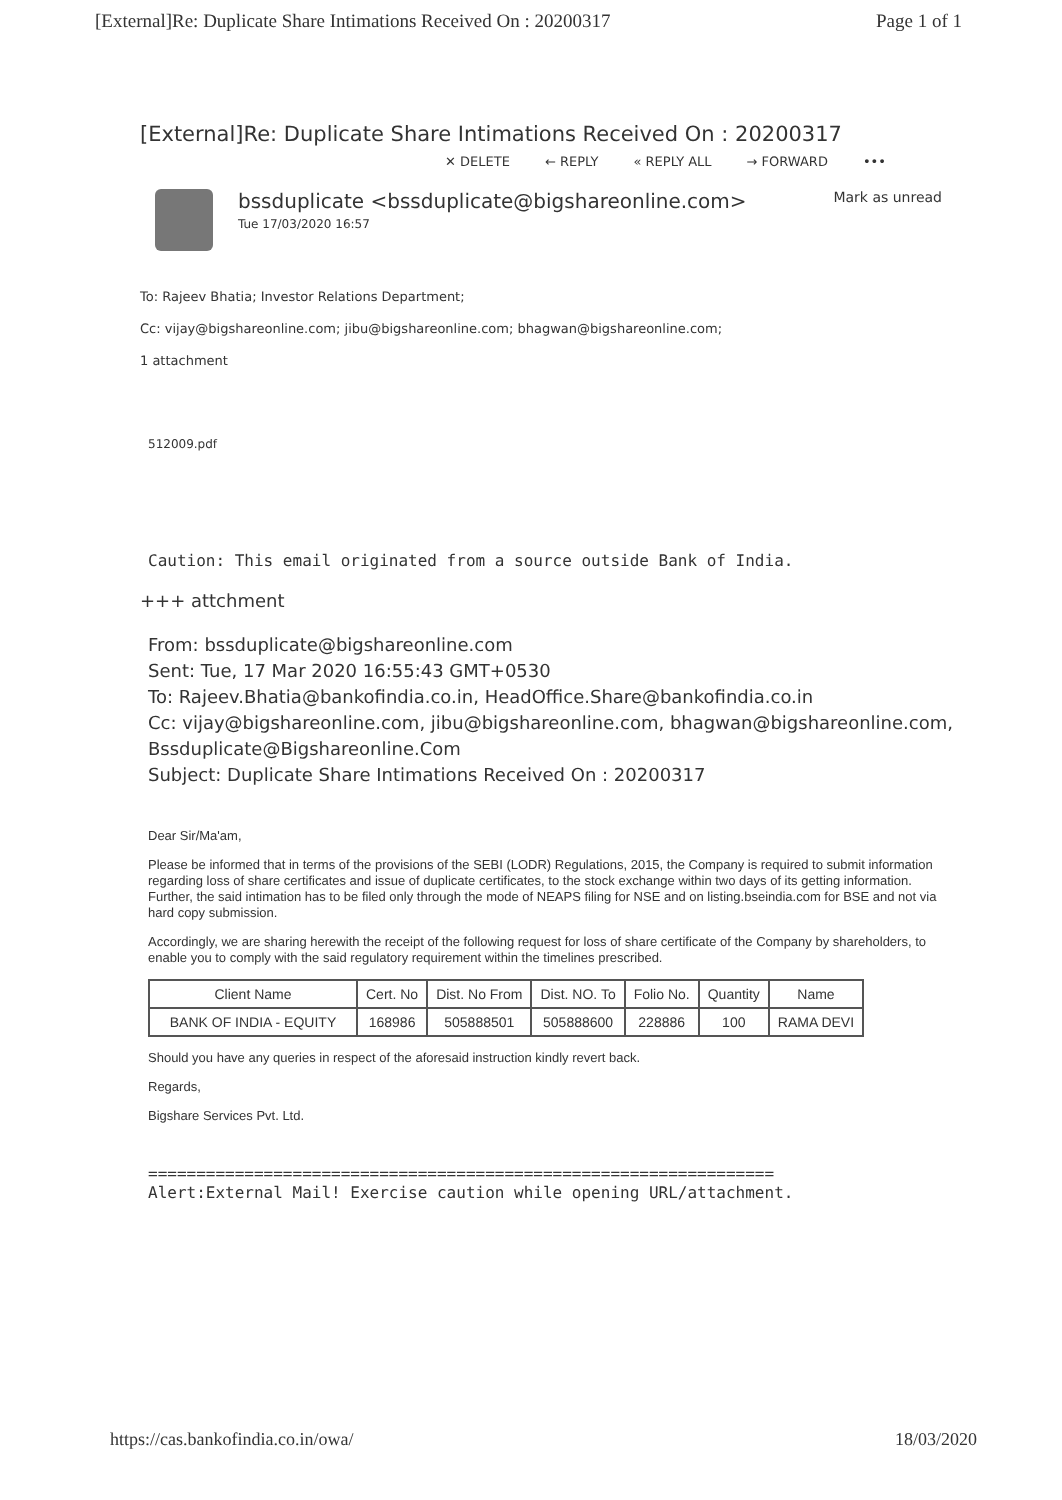[External]Re: Duplicate Share Intimations Received On : 20200317 Page 1 of 1
[External]Re: Duplicate Share Intimations Received On : 20200317
✕ DELETE ← REPLY « REPLY ALL → FORWARD •••
bssduplicate <bssduplicate@bigshareonline.com>
Tue 17/03/2020 16:57
Mark as unread
To: Rajeev Bhatia; Investor Relations Department;
Cc: vijay@bigshareonline.com; jibu@bigshareonline.com; bhagwan@bigshareonline.com;
1 attachment
512009.pdf
Caution: This email originated from a source outside Bank of India.
+++ attchment
From: bssduplicate@bigshareonline.com
Sent: Tue, 17 Mar 2020 16:55:43 GMT+0530
To: Rajeev.Bhatia@bankofindia.co.in, HeadOffice.Share@bankofindia.co.in
Cc: vijay@bigshareonline.com, jibu@bigshareonline.com, bhagwan@bigshareonline.com, Bssduplicate@Bigshareonline.Com
Subject: Duplicate Share Intimations Received On : 20200317
Dear Sir/Ma'am,
Please be informed that in terms of the provisions of the SEBI (LODR) Regulations, 2015, the Company is required to submit information regarding loss of share certificates and issue of duplicate certificates, to the stock exchange within two days of its getting information. Further, the said intimation has to be filed only through the mode of NEAPS filing for NSE and on listing.bseindia.com for BSE and not via hard copy submission.
Accordingly, we are sharing herewith the receipt of the following request for loss of share certificate of the Company by shareholders, to enable you to comply with the said regulatory requirement within the timelines prescribed.
| Client Name | Cert. No | Dist. No From | Dist. NO. To | Folio No. | Quantity | Name |
| --- | --- | --- | --- | --- | --- | --- |
| BANK OF INDIA - EQUITY | 168986 | 505888501 | 505888600 | 228886 | 100 | RAMA DEVI |
Should you have any queries in respect of the aforesaid instruction kindly revert back.
Regards,
Bigshare Services Pvt. Ltd.
=================================================================
Alert:External Mail! Exercise caution while opening URL/attachment.
https://cas.bankofindia.co.in/owa/ 18/03/2020